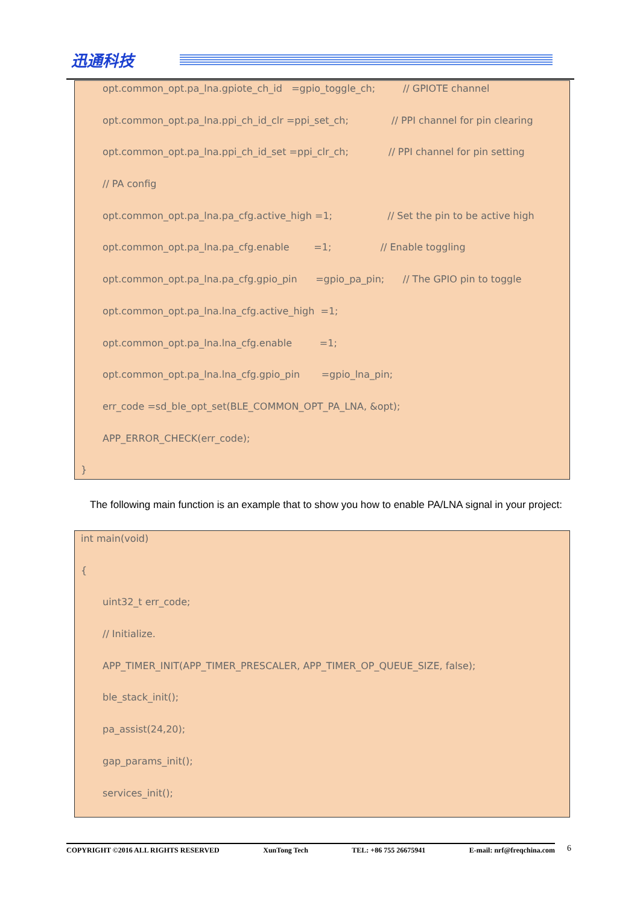迅通科技
opt.common_opt.pa_lna.gpiote_ch_id =gpio_toggle_ch; // GPIOTE channel
opt.common_opt.pa_lna.ppi_ch_id_clr =ppi_set_ch; // PPI channel for pin clearing
opt.common_opt.pa_lna.ppi_ch_id_set =ppi_clr_ch; // PPI channel for pin setting
// PA config
opt.common_opt.pa_lna.pa_cfg.active_high =1; // Set the pin to be active high
opt.common_opt.pa_lna.pa_cfg.enable =1; // Enable toggling
opt.common_opt.pa_lna.pa_cfg.gpio_pin =gpio_pa_pin; // The GPIO pin to toggle
opt.common_opt.pa_lna.lna_cfg.active_high =1;
opt.common_opt.pa_lna.lna_cfg.enable =1;
opt.common_opt.pa_lna.lna_cfg.gpio_pin =gpio_lna_pin;
err_code =sd_ble_opt_set(BLE_COMMON_OPT_PA_LNA, &opt);
APP_ERROR_CHECK(err_code);
}
The following main function is an example that to show you how to enable PA/LNA signal in your project:
int main(void)
{
uint32_t err_code;
// Initialize.
APP_TIMER_INIT(APP_TIMER_PRESCALER, APP_TIMER_OP_QUEUE_SIZE, false);
ble_stack_init();
pa_assist(24,20);
gap_params_init();
services_init();
COPYRIGHT ©2016 ALL RIGHTS RESERVED XunTong Tech TEL: +86 755 26675941 E-mail: nrf@freqchina.com 6